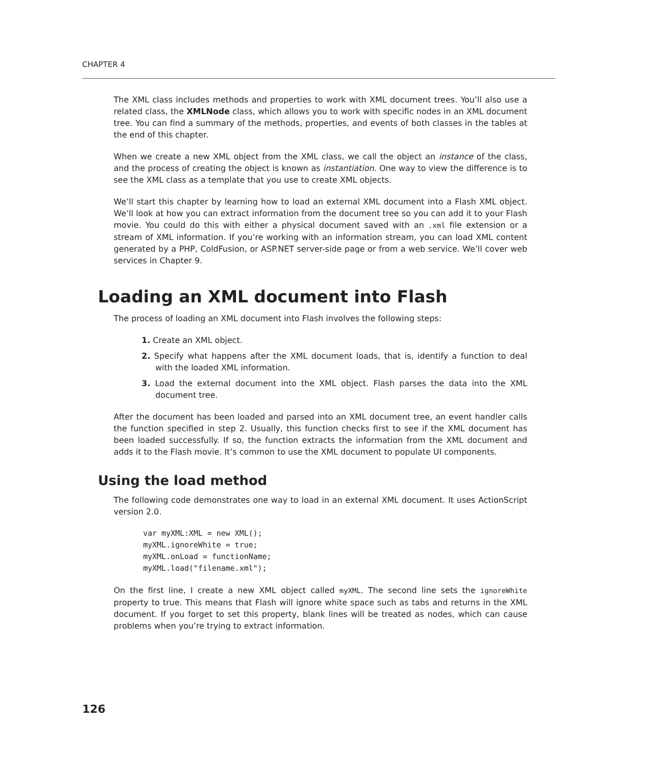CHAPTER 4
The XML class includes methods and properties to work with XML document trees. You’ll also use a related class, the XMLNode class, which allows you to work with specific nodes in an XML document tree. You can find a summary of the methods, properties, and events of both classes in the tables at the end of this chapter.
When we create a new XML object from the XML class, we call the object an instance of the class, and the process of creating the object is known as instantiation. One way to view the difference is to see the XML class as a template that you use to create XML objects.
We’ll start this chapter by learning how to load an external XML document into a Flash XML object. We’ll look at how you can extract information from the document tree so you can add it to your Flash movie. You could do this with either a physical document saved with an .xml file extension or a stream of XML information. If you’re working with an information stream, you can load XML content generated by a PHP, ColdFusion, or ASP.NET server-side page or from a web service. We’ll cover web services in Chapter 9.
Loading an XML document into Flash
The process of loading an XML document into Flash involves the following steps:
1. Create an XML object.
2. Specify what happens after the XML document loads, that is, identify a function to deal with the loaded XML information.
3. Load the external document into the XML object. Flash parses the data into the XML document tree.
After the document has been loaded and parsed into an XML document tree, an event handler calls the function specified in step 2. Usually, this function checks first to see if the XML document has been loaded successfully. If so, the function extracts the information from the XML document and adds it to the Flash movie. It’s common to use the XML document to populate UI components.
Using the load method
The following code demonstrates one way to load in an external XML document. It uses ActionScript version 2.0.
var myXML:XML = new XML();
myXML.ignoreWhite = true;
myXML.onLoad = functionName;
myXML.load("filename.xml");
On the first line, I create a new XML object called myXML. The second line sets the ignoreWhite property to true. This means that Flash will ignore white space such as tabs and returns in the XML document. If you forget to set this property, blank lines will be treated as nodes, which can cause problems when you’re trying to extract information.
126